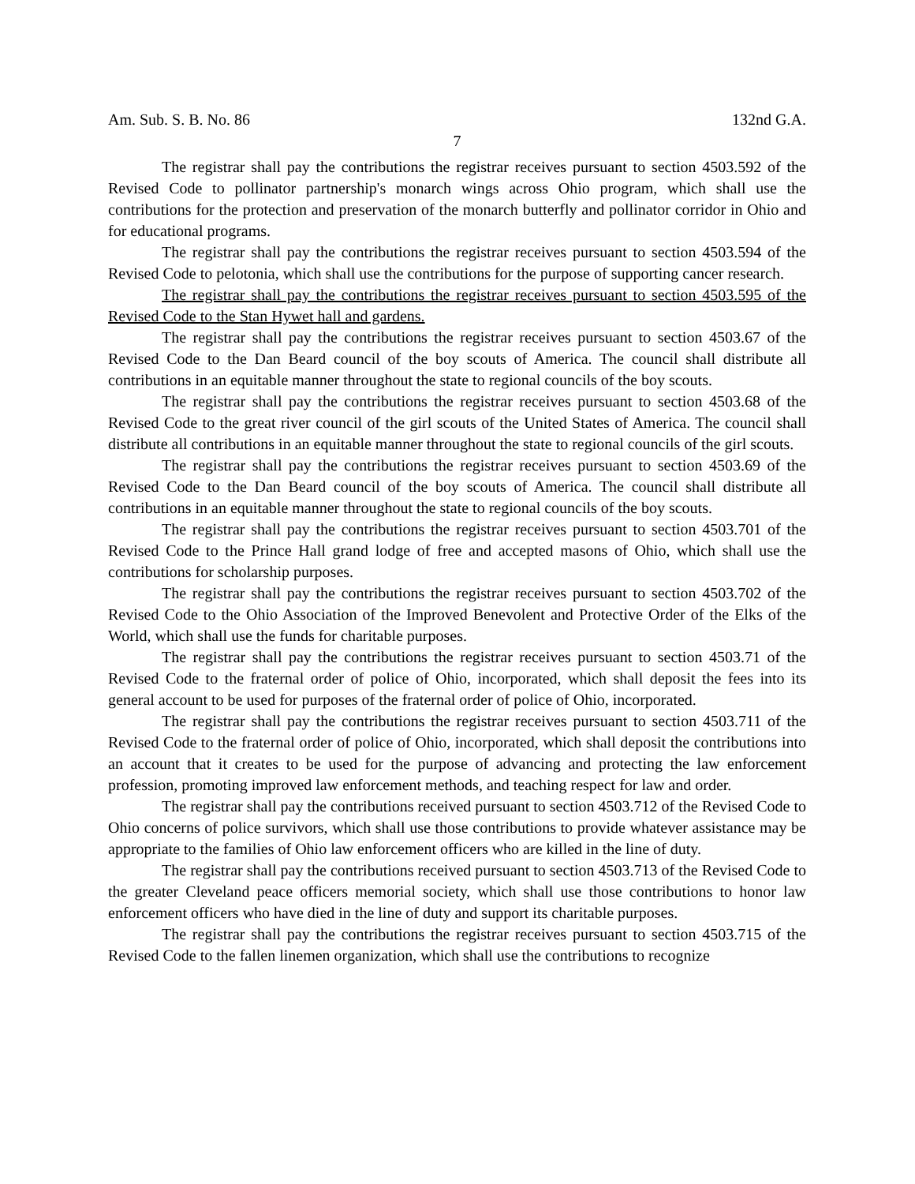Am. Sub. S. B. No. 86 132nd G.A.
7
The registrar shall pay the contributions the registrar receives pursuant to section 4503.592 of the Revised Code to pollinator partnership's monarch wings across Ohio program, which shall use the contributions for the protection and preservation of the monarch butterfly and pollinator corridor in Ohio and for educational programs.
The registrar shall pay the contributions the registrar receives pursuant to section 4503.594 of the Revised Code to pelotonia, which shall use the contributions for the purpose of supporting cancer research.
The registrar shall pay the contributions the registrar receives pursuant to section 4503.595 of the Revised Code to the Stan Hywet hall and gardens.
The registrar shall pay the contributions the registrar receives pursuant to section 4503.67 of the Revised Code to the Dan Beard council of the boy scouts of America. The council shall distribute all contributions in an equitable manner throughout the state to regional councils of the boy scouts.
The registrar shall pay the contributions the registrar receives pursuant to section 4503.68 of the Revised Code to the great river council of the girl scouts of the United States of America. The council shall distribute all contributions in an equitable manner throughout the state to regional councils of the girl scouts.
The registrar shall pay the contributions the registrar receives pursuant to section 4503.69 of the Revised Code to the Dan Beard council of the boy scouts of America. The council shall distribute all contributions in an equitable manner throughout the state to regional councils of the boy scouts.
The registrar shall pay the contributions the registrar receives pursuant to section 4503.701 of the Revised Code to the Prince Hall grand lodge of free and accepted masons of Ohio, which shall use the contributions for scholarship purposes.
The registrar shall pay the contributions the registrar receives pursuant to section 4503.702 of the Revised Code to the Ohio Association of the Improved Benevolent and Protective Order of the Elks of the World, which shall use the funds for charitable purposes.
The registrar shall pay the contributions the registrar receives pursuant to section 4503.71 of the Revised Code to the fraternal order of police of Ohio, incorporated, which shall deposit the fees into its general account to be used for purposes of the fraternal order of police of Ohio, incorporated.
The registrar shall pay the contributions the registrar receives pursuant to section 4503.711 of the Revised Code to the fraternal order of police of Ohio, incorporated, which shall deposit the contributions into an account that it creates to be used for the purpose of advancing and protecting the law enforcement profession, promoting improved law enforcement methods, and teaching respect for law and order.
The registrar shall pay the contributions received pursuant to section 4503.712 of the Revised Code to Ohio concerns of police survivors, which shall use those contributions to provide whatever assistance may be appropriate to the families of Ohio law enforcement officers who are killed in the line of duty.
The registrar shall pay the contributions received pursuant to section 4503.713 of the Revised Code to the greater Cleveland peace officers memorial society, which shall use those contributions to honor law enforcement officers who have died in the line of duty and support its charitable purposes.
The registrar shall pay the contributions the registrar receives pursuant to section 4503.715 of the Revised Code to the fallen linemen organization, which shall use the contributions to recognize